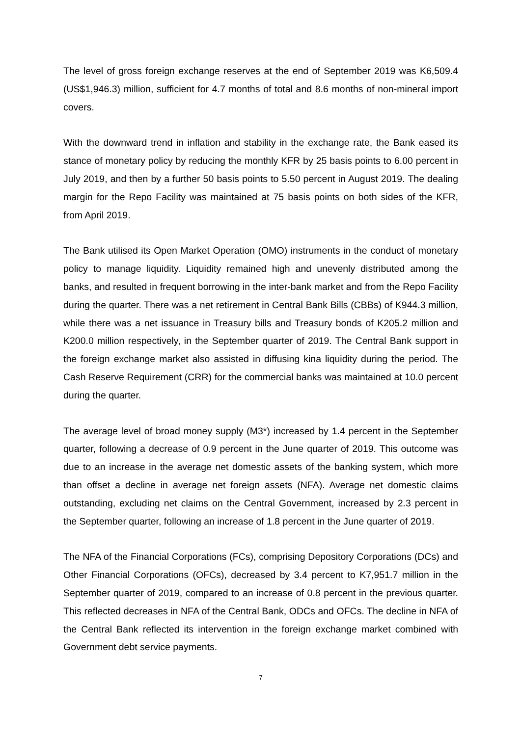The level of gross foreign exchange reserves at the end of September 2019 was K6,509.4 (US$1,946.3) million, sufficient for 4.7 months of total and 8.6 months of non-mineral import covers.
With the downward trend in inflation and stability in the exchange rate, the Bank eased its stance of monetary policy by reducing the monthly KFR by 25 basis points to 6.00 percent in July 2019, and then by a further 50 basis points to 5.50 percent in August 2019. The dealing margin for the Repo Facility was maintained at 75 basis points on both sides of the KFR, from April 2019.
The Bank utilised its Open Market Operation (OMO) instruments in the conduct of monetary policy to manage liquidity. Liquidity remained high and unevenly distributed among the banks, and resulted in frequent borrowing in the inter-bank market and from the Repo Facility during the quarter. There was a net retirement in Central Bank Bills (CBBs) of K944.3 million, while there was a net issuance in Treasury bills and Treasury bonds of K205.2 million and K200.0 million respectively, in the September quarter of 2019. The Central Bank support in the foreign exchange market also assisted in diffusing kina liquidity during the period. The Cash Reserve Requirement (CRR) for the commercial banks was maintained at 10.0 percent during the quarter.
The average level of broad money supply (M3*) increased by 1.4 percent in the September quarter, following a decrease of 0.9 percent in the June quarter of 2019. This outcome was due to an increase in the average net domestic assets of the banking system, which more than offset a decline in average net foreign assets (NFA). Average net domestic claims outstanding, excluding net claims on the Central Government, increased by 2.3 percent in the September quarter, following an increase of 1.8 percent in the June quarter of 2019.
The NFA of the Financial Corporations (FCs), comprising Depository Corporations (DCs) and Other Financial Corporations (OFCs), decreased by 3.4 percent to K7,951.7 million in the September quarter of 2019, compared to an increase of 0.8 percent in the previous quarter. This reflected decreases in NFA of the Central Bank, ODCs and OFCs. The decline in NFA of the Central Bank reflected its intervention in the foreign exchange market combined with Government debt service payments.
7